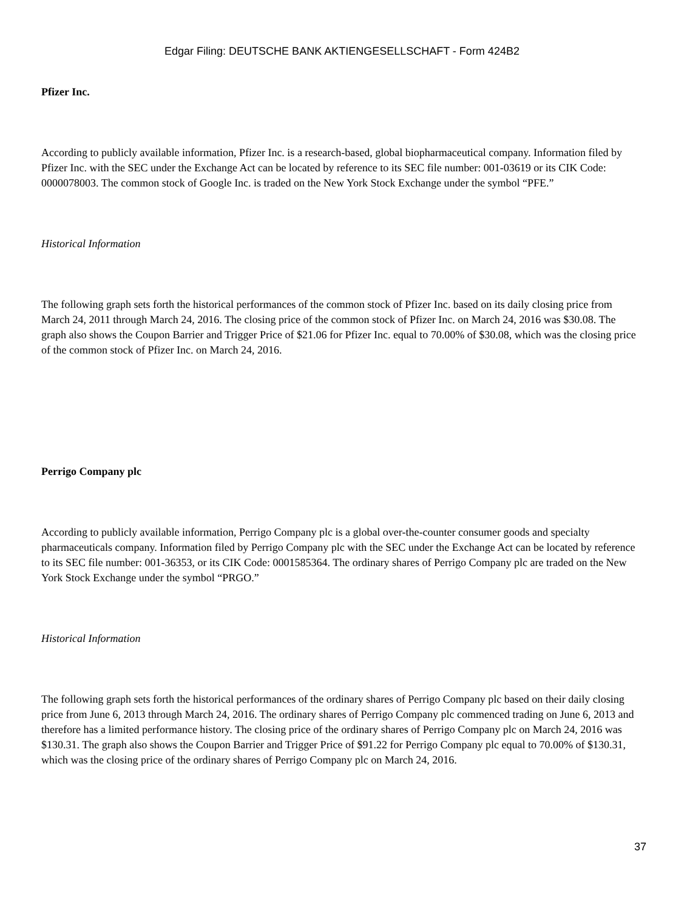Edgar Filing: DEUTSCHE BANK AKTIENGESELLSCHAFT - Form 424B2
Pfizer Inc.
According to publicly available information, Pfizer Inc. is a research-based, global biopharmaceutical company. Information filed by Pfizer Inc. with the SEC under the Exchange Act can be located by reference to its SEC file number: 001-03619 or its CIK Code: 0000078003. The common stock of Google Inc. is traded on the New York Stock Exchange under the symbol “PFE.”
Historical Information
The following graph sets forth the historical performances of the common stock of Pfizer Inc. based on its daily closing price from March 24, 2011 through March 24, 2016. The closing price of the common stock of Pfizer Inc. on March 24, 2016 was $30.08. The graph also shows the Coupon Barrier and Trigger Price of $21.06 for Pfizer Inc. equal to 70.00% of $30.08, which was the closing price of the common stock of Pfizer Inc. on March 24, 2016.
Perrigo Company plc
According to publicly available information, Perrigo Company plc is a global over-the-counter consumer goods and specialty pharmaceuticals company. Information filed by Perrigo Company plc with the SEC under the Exchange Act can be located by reference to its SEC file number: 001-36353, or its CIK Code: 0001585364. The ordinary shares of Perrigo Company plc are traded on the New York Stock Exchange under the symbol “PRGO.”
Historical Information
The following graph sets forth the historical performances of the ordinary shares of Perrigo Company plc based on their daily closing price from June 6, 2013 through March 24, 2016. The ordinary shares of Perrigo Company plc commenced trading on June 6, 2013 and therefore has a limited performance history. The closing price of the ordinary shares of Perrigo Company plc on March 24, 2016 was $130.31. The graph also shows the Coupon Barrier and Trigger Price of $91.22 for Perrigo Company plc equal to 70.00% of $130.31, which was the closing price of the ordinary shares of Perrigo Company plc on March 24, 2016.
37